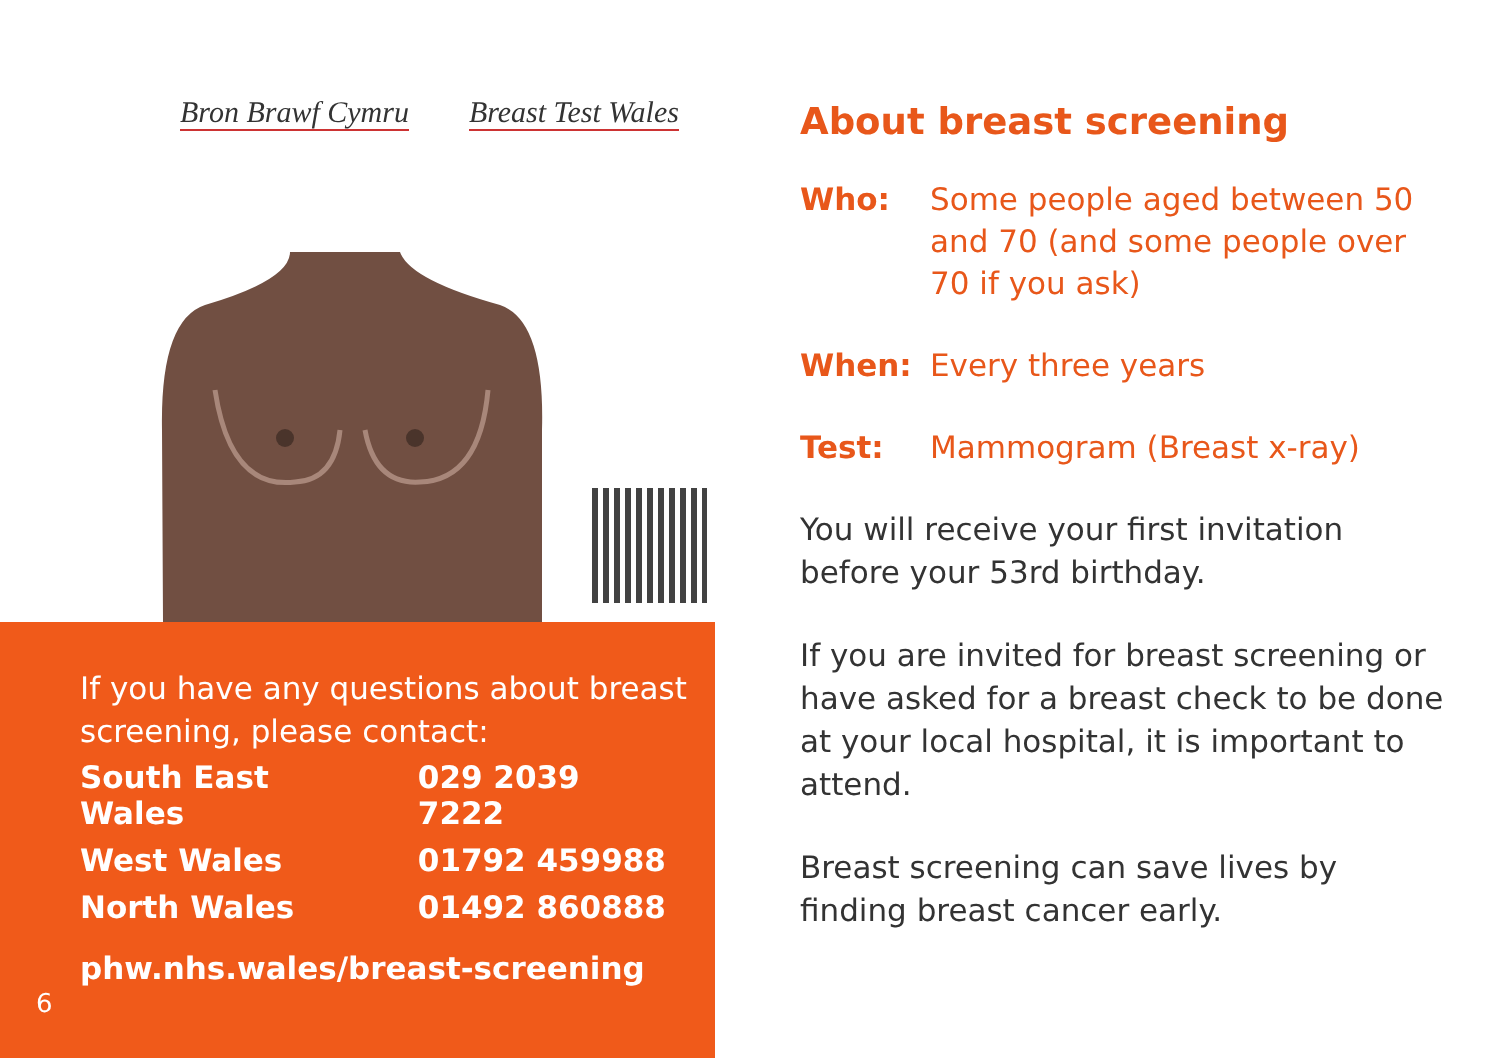Bron Brawf Cymru Breast Test Wales
If you have any questions about breast screening, please contact:
| South East Wales | 029 2039 7222 |
| West Wales | 01792 459988 |
| North Wales | 01492 860888 |
phw.nhs.wales/breast-screening
6
About breast screening
| Who: | Some people aged between 50 and 70 (and some people over 70 if you ask) |
| When: | Every three years |
| Test: | Mammogram (Breast x-ray) |
You will receive your first invitation before your 53rd birthday.
If you are invited for breast screening or have asked for a breast check to be done at your local hospital, it is important to attend.
Breast screening can save lives by finding breast cancer early.